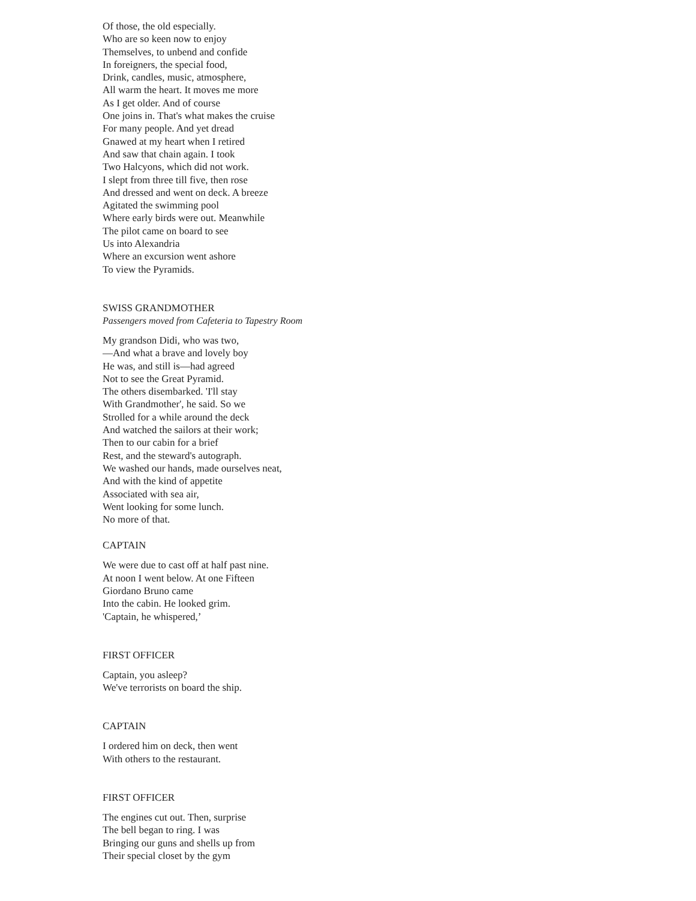Of those, the old especially.
Who are so keen now to enjoy
Themselves, to unbend and confide
In foreigners, the special food,
Drink, candles, music, atmosphere,
All warm the heart. It moves me more
As I get older. And of course
One joins in. That's what makes the cruise
For many people. And yet dread
Gnawed at my heart when I retired
And saw that chain again. I took
Two Halcyons, which did not work.
I slept from three till five, then rose
And dressed and went on deck. A breeze
Agitated the swimming pool
Where early birds were out. Meanwhile
The pilot came on board to see
Us into Alexandria
Where an excursion went ashore
To view the Pyramids.
SWISS GRANDMOTHER
Passengers moved from Cafeteria to Tapestry Room
My grandson Didi, who was two,
—And what a brave and lovely boy
He was, and still is—had agreed
Not to see the Great Pyramid.
The others disembarked. 'I'll stay
With Grandmother', he said. So we
Strolled for a while around the deck
And watched the sailors at their work;
Then to our cabin for a brief
Rest, and the steward's autograph.
We washed our hands, made ourselves neat,
And with the kind of appetite
Associated with sea air,
Went looking for some lunch.
No more of that.
CAPTAIN
We were due to cast off at half past nine.
At noon I went below. At one Fifteen
Giordano Bruno came
Into the cabin. He looked grim.
'Captain, he whispered,’
FIRST OFFICER
Captain, you asleep?
We've terrorists on board the ship.
CAPTAIN
I ordered him on deck, then went
With others to the restaurant.
FIRST OFFICER
The engines cut out. Then, surprise
The bell began to ring. I was
Bringing our guns and shells up from
Their special closet by the gym